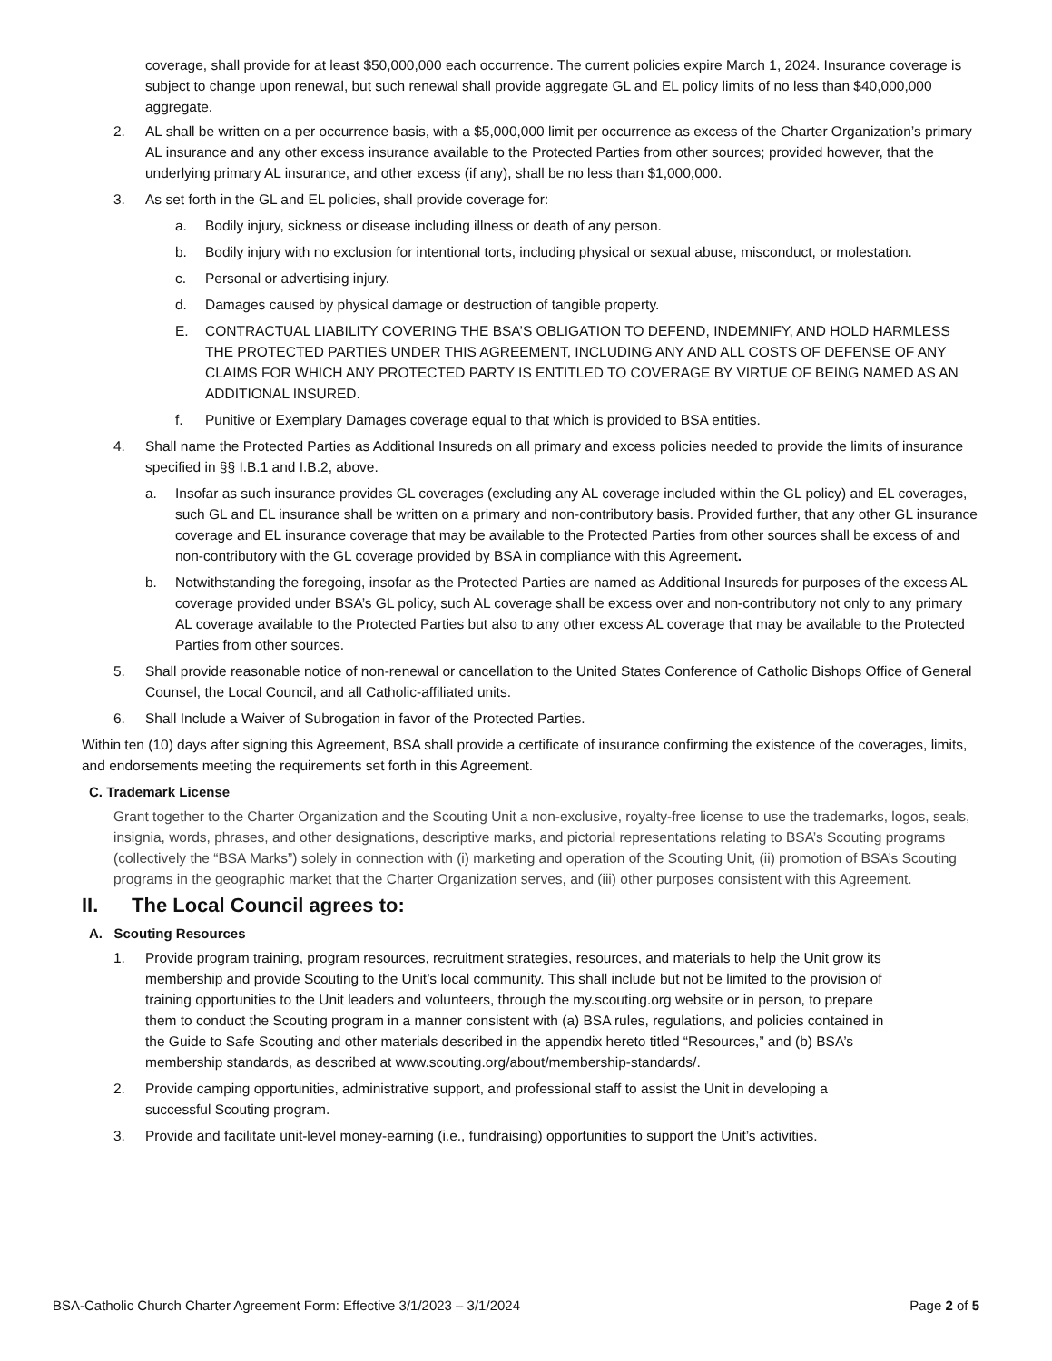coverage, shall provide for at least $50,000,000 each occurrence. The current policies expire March 1, 2024. Insurance coverage is subject to change upon renewal, but such renewal shall provide aggregate GL and EL policy limits of no less than $40,000,000 aggregate.
2. AL shall be written on a per occurrence basis, with a $5,000,000 limit per occurrence as excess of the Charter Organization’s primary AL insurance and any other excess insurance available to the Protected Parties from other sources; provided however, that the underlying primary AL insurance, and other excess (if any), shall be no less than $1,000,000.
3. As set forth in the GL and EL policies, shall provide coverage for:
a. Bodily injury, sickness or disease including illness or death of any person.
b. Bodily injury with no exclusion for intentional torts, including physical or sexual abuse, misconduct, or molestation.
c. Personal or advertising injury.
d. Damages caused by physical damage or destruction of tangible property.
E. CONTRACTUAL LIABILITY COVERING THE BSA’S OBLIGATION TO DEFEND, INDEMNIFY, AND HOLD HARMLESS THE PROTECTED PARTIES UNDER THIS AGREEMENT, INCLUDING ANY AND ALL COSTS OF DEFENSE OF ANY CLAIMS FOR WHICH ANY PROTECTED PARTY IS ENTITLED TO COVERAGE BY VIRTUE OF BEING NAMED AS AN ADDITIONAL INSURED.
f. Punitive or Exemplary Damages coverage equal to that which is provided to BSA entities.
4. Shall name the Protected Parties as Additional Insureds on all primary and excess policies needed to provide the limits of insurance specified in §§ I.B.1 and I.B.2, above.
a. Insofar as such insurance provides GL coverages (excluding any AL coverage included within the GL policy) and EL coverages, such GL and EL insurance shall be written on a primary and non-contributory basis. Provided further, that any other GL insurance coverage and EL insurance coverage that may be available to the Protected Parties from other sources shall be excess of and non-contributory with the GL coverage provided by BSA in compliance with this Agreement.
b. Notwithstanding the foregoing, insofar as the Protected Parties are named as Additional Insureds for purposes of the excess AL coverage provided under BSA’s GL policy, such AL coverage shall be excess over and non-contributory not only to any primary AL coverage available to the Protected Parties but also to any other excess AL coverage that may be available to the Protected Parties from other sources.
5. Shall provide reasonable notice of non-renewal or cancellation to the United States Conference of Catholic Bishops Office of General Counsel, the Local Council, and all Catholic-affiliated units.
6. Shall Include a Waiver of Subrogation in favor of the Protected Parties.
Within ten (10) days after signing this Agreement, BSA shall provide a certificate of insurance confirming the existence of the coverages, limits, and endorsements meeting the requirements set forth in this Agreement.
C. Trademark License
Grant together to the Charter Organization and the Scouting Unit a non-exclusive, royalty-free license to use the trademarks, logos, seals, insignia, words, phrases, and other designations, descriptive marks, and pictorial representations relating to BSA’s Scouting programs (collectively the “BSA Marks”) solely in connection with (i) marketing and operation of the Scouting Unit, (ii) promotion of BSA’s Scouting programs in the geographic market that the Charter Organization serves, and (iii) other purposes consistent with this Agreement.
II. The Local Council agrees to:
A. Scouting Resources
1. Provide program training, program resources, recruitment strategies, resources, and materials to help the Unit grow its membership and provide Scouting to the Unit’s local community. This shall include but not be limited to the provision of training opportunities to the Unit leaders and volunteers, through the my.scouting.org website or in person, to prepare them to conduct the Scouting program in a manner consistent with (a) BSA rules, regulations, and policies contained in the Guide to Safe Scouting and other materials described in the appendix hereto titled “Resources,” and (b) BSA’s membership standards, as described at www.scouting.org/about/membership-standards/.
2. Provide camping opportunities, administrative support, and professional staff to assist the Unit in developing a successful Scouting program.
3. Provide and facilitate unit-level money-earning (i.e., fundraising) opportunities to support the Unit’s activities.
BSA-Catholic Church Charter Agreement Form: Effective 3/1/2023 – 3/1/2024 Page 2 of 5